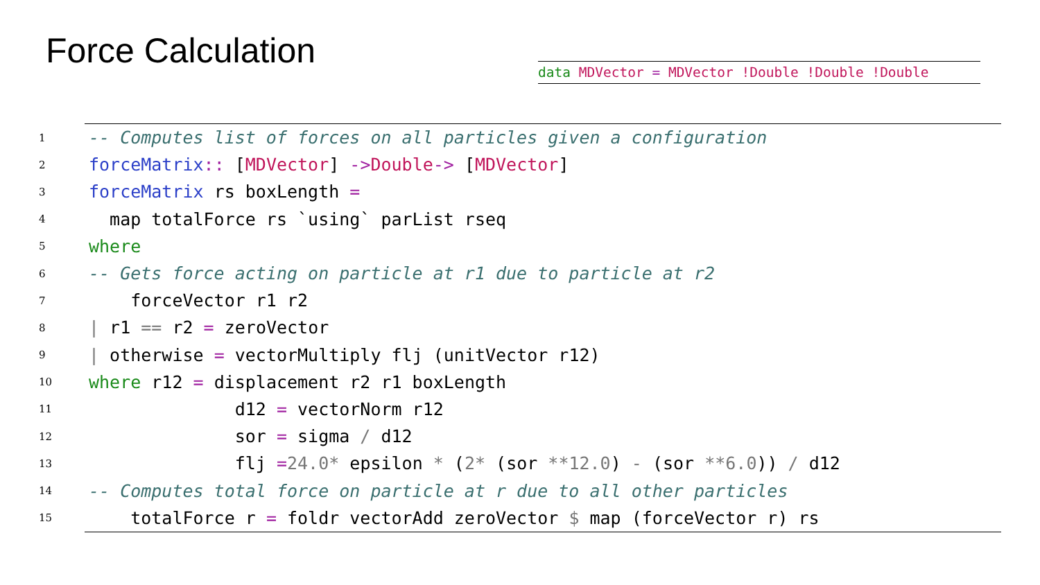Force Calculation
data MDVector = MDVector !Double !Double !Double
1 -- Computes list of forces on all particles given a configuration
2 forceMatrix :: [MDVector] -> Double -> [MDVector]
3 forceMatrix rs boxLength =
4 map totalForce rs `using` parList rseq
5 where
6 -- Gets force acting on particle at r1 due to particle at r2
7 forceVector r1 r2
8 | r1 == r2 = zeroVector
9 | otherwise = vectorMultiply flj (unitVector r12)
10 where r12 = displacement r2 r1 boxLength
11 d12 = vectorNorm r12
12 sor = sigma / d12
13 flj = 24.0 * epsilon * (2 * (sor ** 12.0) - (sor ** 6.0)) / d12
14 -- Computes total force on particle at r due to all other particles
15 totalForce r = foldr vectorAdd zeroVector $ map (forceVector r) rs